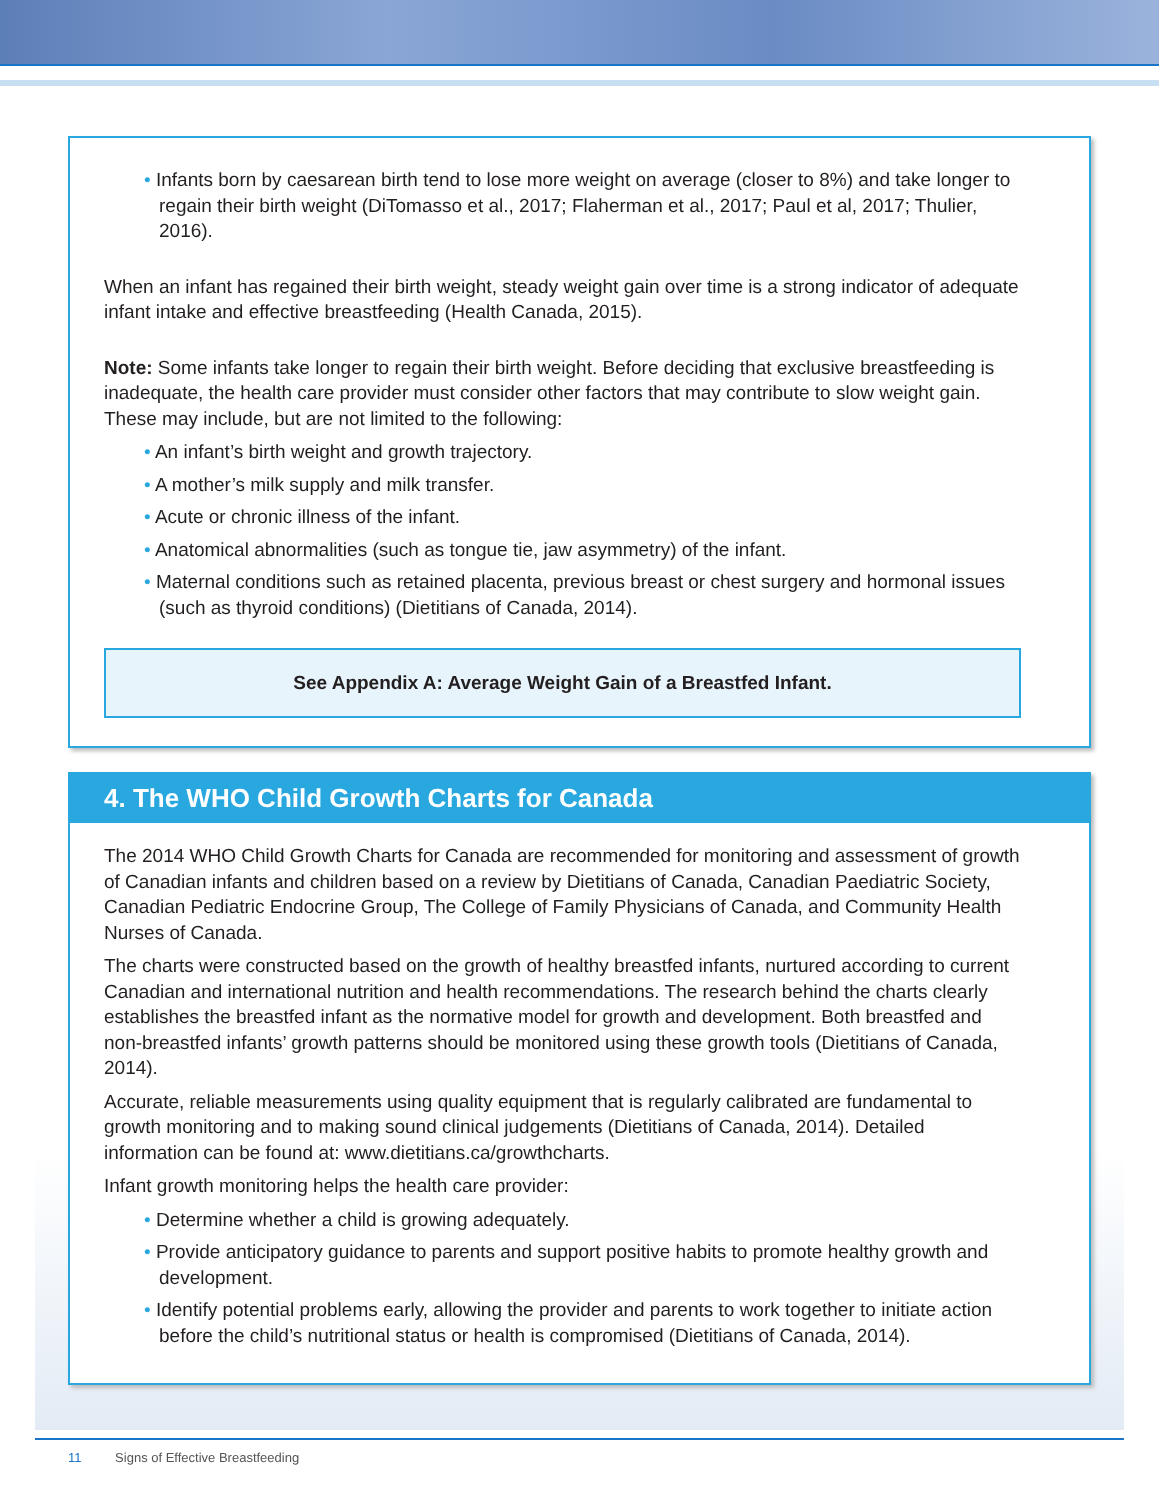• Infants born by caesarean birth tend to lose more weight on average (closer to 8%) and take longer to regain their birth weight (DiTomasso et al., 2017; Flaherman et al., 2017; Paul et al, 2017; Thulier, 2016).
When an infant has regained their birth weight, steady weight gain over time is a strong indicator of adequate infant intake and effective breastfeeding (Health Canada, 2015).
Note: Some infants take longer to regain their birth weight. Before deciding that exclusive breastfeeding is inadequate, the health care provider must consider other factors that may contribute to slow weight gain. These may include, but are not limited to the following:
• An infant’s birth weight and growth trajectory.
• A mother’s milk supply and milk transfer.
• Acute or chronic illness of the infant.
• Anatomical abnormalities (such as tongue tie, jaw asymmetry) of the infant.
• Maternal conditions such as retained placenta, previous breast or chest surgery and hormonal issues (such as thyroid conditions) (Dietitians of Canada, 2014).
See Appendix A: Average Weight Gain of a Breastfed Infant.
4. The WHO Child Growth Charts for Canada
The 2014 WHO Child Growth Charts for Canada are recommended for monitoring and assessment of growth of Canadian infants and children based on a review by Dietitians of Canada, Canadian Paediatric Society, Canadian Pediatric Endocrine Group, The College of Family Physicians of Canada, and Community Health Nurses of Canada.
The charts were constructed based on the growth of healthy breastfed infants, nurtured according to current Canadian and international nutrition and health recommendations. The research behind the charts clearly establishes the breastfed infant as the normative model for growth and development. Both breastfed and non-breastfed infants’ growth patterns should be monitored using these growth tools (Dietitians of Canada, 2014).
Accurate, reliable measurements using quality equipment that is regularly calibrated are fundamental to growth monitoring and to making sound clinical judgements (Dietitians of Canada, 2014). Detailed information can be found at: www.dietitians.ca/growthcharts.
Infant growth monitoring helps the health care provider:
• Determine whether a child is growing adequately.
• Provide anticipatory guidance to parents and support positive habits to promote healthy growth and development.
• Identify potential problems early, allowing the provider and parents to work together to initiate action before the child’s nutritional status or health is compromised (Dietitians of Canada, 2014).
11 Signs of Effective Breastfeeding